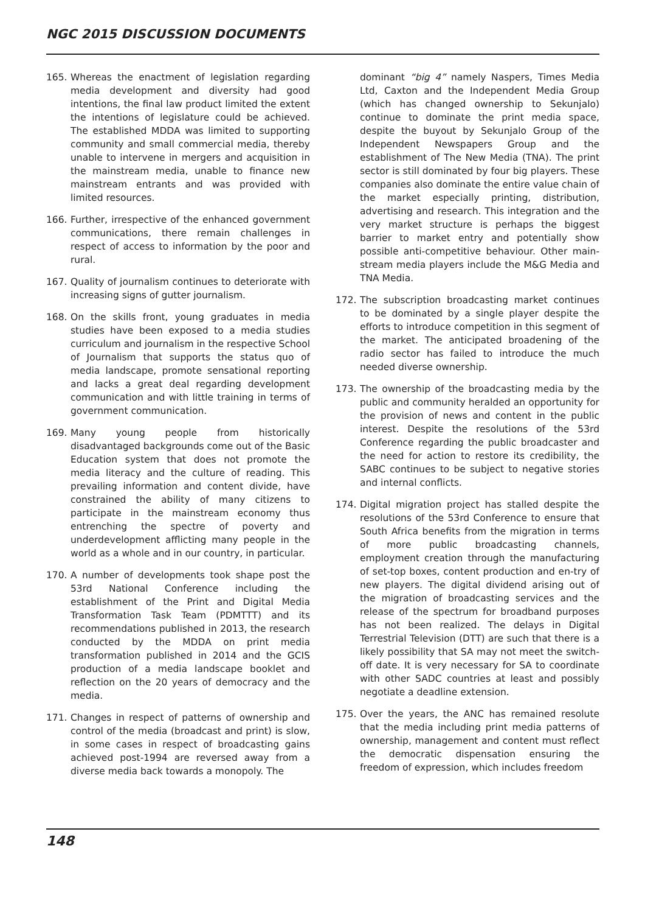NGC 2015 DISCUSSION DOCUMENTS
165. Whereas the enactment of legislation regarding media development and diversity had good intentions, the final law product limited the extent the intentions of legislature could be achieved. The established MDDA was limited to supporting community and small commercial media, thereby unable to intervene in mergers and acquisition in the mainstream media, unable to finance new mainstream entrants and was provided with limited resources.
166. Further, irrespective of the enhanced government communications, there remain challenges in respect of access to information by the poor and rural.
167. Quality of journalism continues to deteriorate with increasing signs of gutter journalism.
168. On the skills front, young graduates in media studies have been exposed to a media studies curriculum and journalism in the respective School of Journalism that supports the status quo of media landscape, promote sensational reporting and lacks a great deal regarding development communication and with little training in terms of government communication.
169. Many young people from historically disadvantaged backgrounds come out of the Basic Education system that does not promote the media literacy and the culture of reading. This prevailing information and content divide, have constrained the ability of many citizens to participate in the mainstream economy thus entrenching the spectre of poverty and underdevelopment afflicting many people in the world as a whole and in our country, in particular.
170. A number of developments took shape post the 53rd National Conference including the establishment of the Print and Digital Media Transformation Task Team (PDMTTT) and its recommendations published in 2013, the research conducted by the MDDA on print media transformation published in 2014 and the GCIS production of a media landscape booklet and reflection on the 20 years of democracy and the media.
171. Changes in respect of patterns of ownership and control of the media (broadcast and print) is slow, in some cases in respect of broadcasting gains achieved post-1994 are reversed away from a diverse media back towards a monopoly. The
dominant “big 4” namely Naspers, Times Media Ltd, Caxton and the Independent Media Group (which has changed ownership to Sekunjalo) continue to dominate the print media space, despite the buyout by Sekunjalo Group of the Independent Newspapers Group and the establishment of The New Media (TNA). The print sector is still dominated by four big players. These companies also dominate the entire value chain of the market especially printing, distribution, advertising and research. This integration and the very market structure is perhaps the biggest barrier to market entry and potentially show possible anti-competitive behaviour. Other main-stream media players include the M&G Media and TNA Media.
172. The subscription broadcasting market continues to be dominated by a single player despite the efforts to introduce competition in this segment of the market. The anticipated broadening of the radio sector has failed to introduce the much needed diverse ownership.
173. The ownership of the broadcasting media by the public and community heralded an opportunity for the provision of news and content in the public interest. Despite the resolutions of the 53rd Conference regarding the public broadcaster and the need for action to restore its credibility, the SABC continues to be subject to negative stories and internal conflicts.
174. Digital migration project has stalled despite the resolutions of the 53rd Conference to ensure that South Africa benefits from the migration in terms of more public broadcasting channels, employment creation through the manufacturing of set-top boxes, content production and en-try of new players. The digital dividend arising out of the migration of broadcasting services and the release of the spectrum for broadband purposes has not been realized. The delays in Digital Terrestrial Television (DTT) are such that there is a likely possibility that SA may not meet the switch-off date. It is very necessary for SA to coordinate with other SADC countries at least and possibly negotiate a deadline extension.
175. Over the years, the ANC has remained resolute that the media including print media patterns of ownership, management and content must reflect the democratic dispensation ensuring the freedom of expression, which includes freedom
148